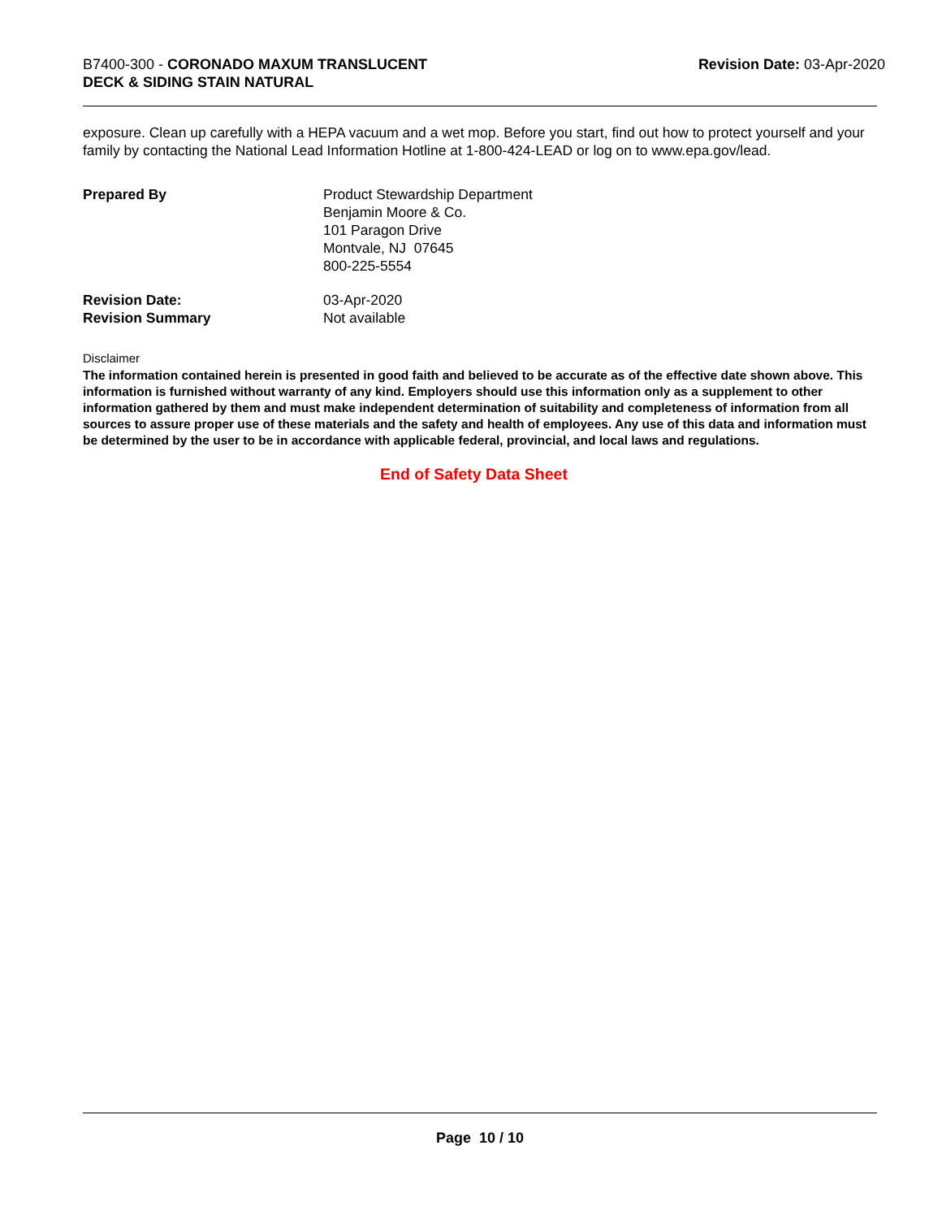B7400-300 - CORONADO MAXUM TRANSLUCENT
DECK & SIDING STAIN NATURAL
Revision Date: 03-Apr-2020
exposure. Clean up carefully with a HEPA vacuum and a wet mop. Before you start, find out how to protect yourself and your family by contacting the National Lead Information Hotline at 1-800-424-LEAD or log on to www.epa.gov/lead.
| Prepared By | Product Stewardship Department Benjamin Moore & Co. 101 Paragon Drive Montvale, NJ 07645 800-225-5554 |
| Revision Date: Revision Summary | 03-Apr-2020 Not available |
Disclaimer
The information contained herein is presented in good faith and believed to be accurate as of the effective date shown above. This information is furnished without warranty of any kind. Employers should use this information only as a supplement to other information gathered by them and must make independent determination of suitability and completeness of information from all sources to assure proper use of these materials and the safety and health of employees. Any use of this data and information must be determined by the user to be in accordance with applicable federal, provincial, and local laws and regulations.
End of Safety Data Sheet
Page 10 / 10